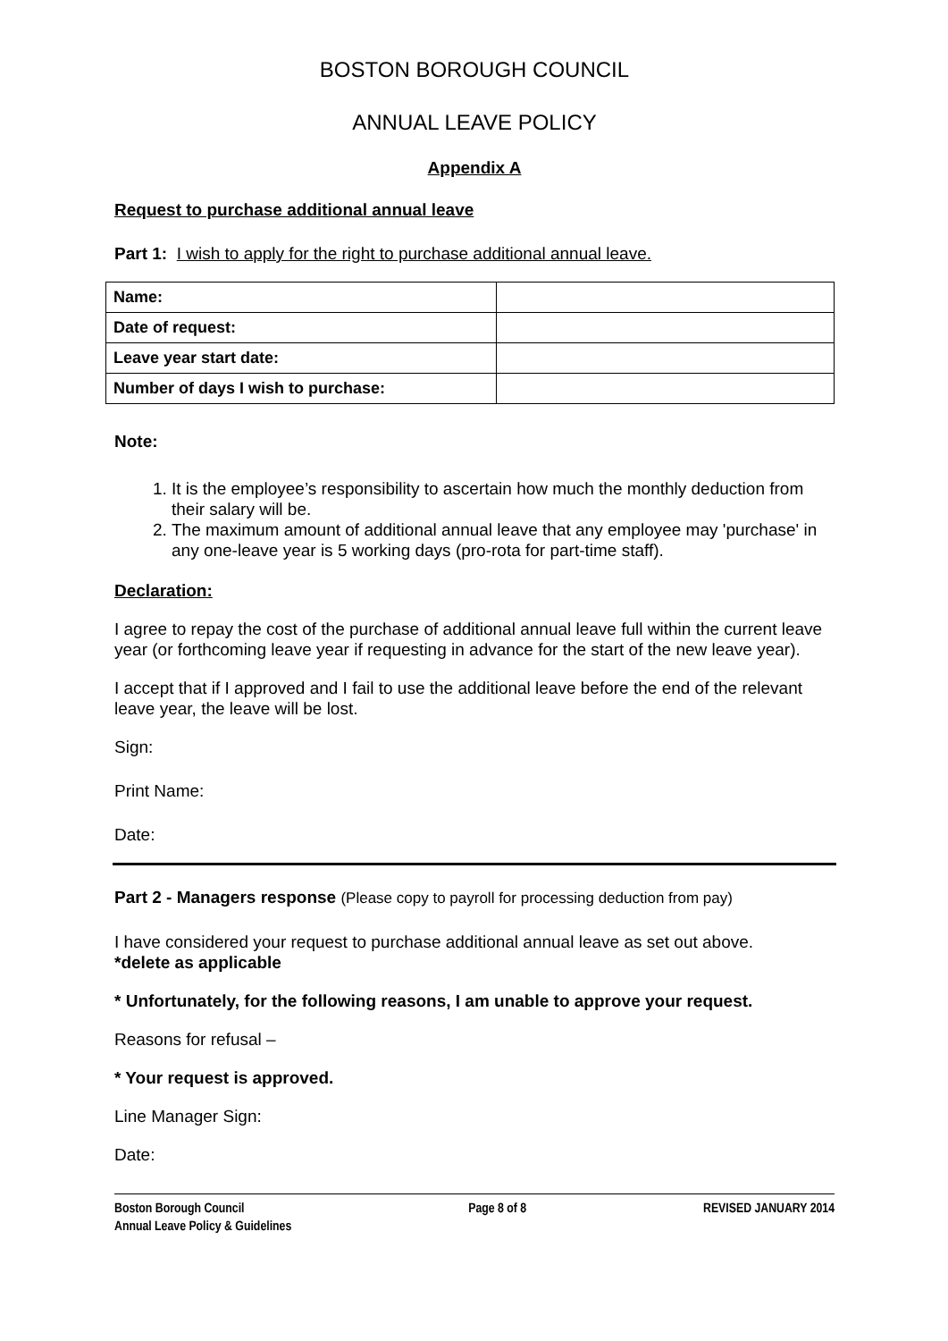BOSTON BOROUGH COUNCIL
ANNUAL LEAVE POLICY
Appendix A
Request to purchase additional annual leave
Part 1: I wish to apply for the right to purchase additional annual leave.
| Name: | |
| Date of request: | |
| Leave year start date: | |
| Number of days I wish to purchase: | |
Note:
1. It is the employee’s responsibility to ascertain how much the monthly deduction from their salary will be.
2. The maximum amount of additional annual leave that any employee may 'purchase' in any one-leave year is 5 working days (pro-rota for part-time staff).
Declaration:
I agree to repay the cost of the purchase of additional annual leave full within the current leave year (or forthcoming leave year if requesting in advance for the start of the new leave year).
I accept that if I approved and I fail to use the additional leave before the end of the relevant leave year, the leave will be lost.
Sign:
Print Name:
Date:
Part 2 - Managers response (Please copy to payroll for processing deduction from pay)
I have considered your request to purchase additional annual leave as set out above.
*delete as applicable
* Unfortunately, for the following reasons, I am unable to approve your request.
Reasons for refusal –
* Your request is approved.
Line Manager Sign:
Date:
Boston Borough Council
Annual Leave Policy & Guidelines
Page 8 of 8 REVISED JANUARY 2014